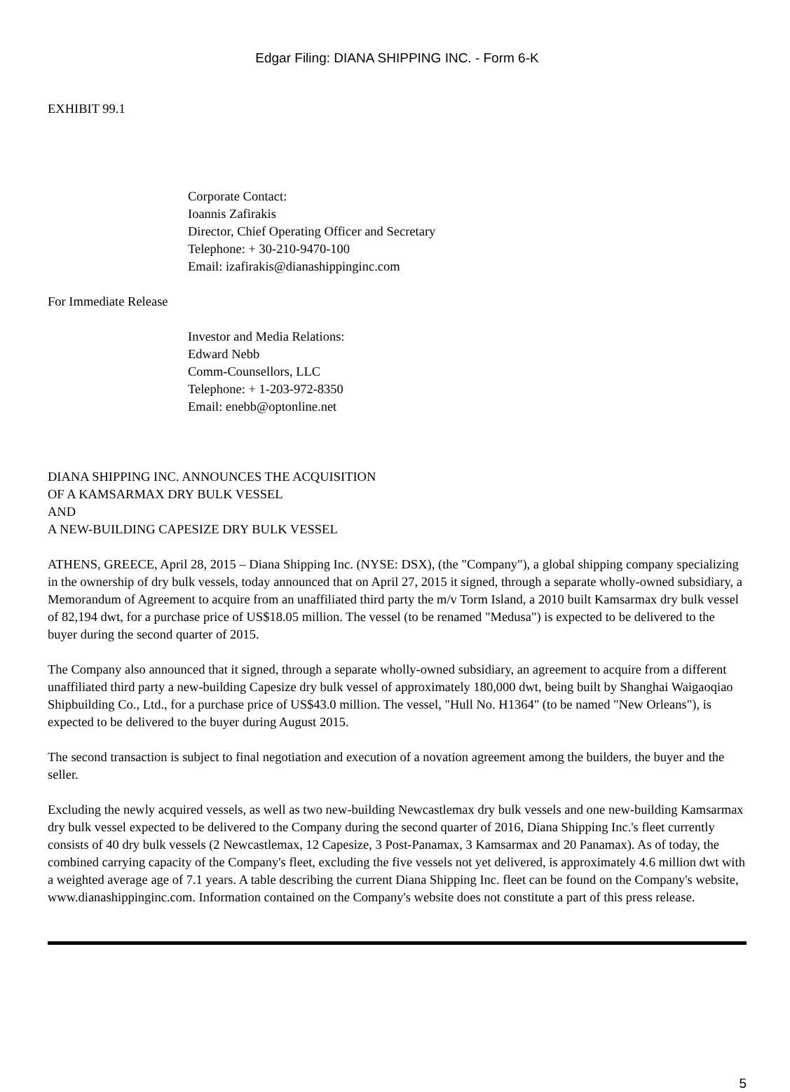Edgar Filing: DIANA SHIPPING INC. - Form 6-K
EXHIBIT 99.1
Corporate Contact:
Ioannis Zafirakis
Director, Chief Operating Officer and Secretary
Telephone: + 30-210-9470-100
Email: izafirakis@dianashippinginc.com
For Immediate Release
Investor and Media Relations:
Edward Nebb
Comm-Counsellors, LLC
Telephone: + 1-203-972-8350
Email: enebb@optonline.net
DIANA SHIPPING INC. ANNOUNCES THE ACQUISITION
OF A KAMSARMAX DRY BULK VESSEL
AND
A NEW-BUILDING CAPESIZE DRY BULK VESSEL
ATHENS, GREECE, April 28, 2015 – Diana Shipping Inc. (NYSE: DSX), (the "Company"), a global shipping company specializing in the ownership of dry bulk vessels, today announced that on April 27, 2015 it signed, through a separate wholly-owned subsidiary, a Memorandum of Agreement to acquire from an unaffiliated third party the m/v Torm Island, a 2010 built Kamsarmax dry bulk vessel of 82,194 dwt, for a purchase price of US$18.05 million. The vessel (to be renamed "Medusa") is expected to be delivered to the buyer during the second quarter of 2015.
The Company also announced that it signed, through a separate wholly-owned subsidiary, an agreement to acquire from a different unaffiliated third party a new-building Capesize dry bulk vessel of approximately 180,000 dwt, being built by Shanghai Waigaoqiao Shipbuilding Co., Ltd., for a purchase price of US$43.0 million. The vessel, "Hull No. H1364" (to be named "New Orleans"), is expected to be delivered to the buyer during August 2015.
The second transaction is subject to final negotiation and execution of a novation agreement among the builders, the buyer and the seller.
Excluding the newly acquired vessels, as well as two new-building Newcastlemax dry bulk vessels and one new-building Kamsarmax dry bulk vessel expected to be delivered to the Company during the second quarter of 2016, Diana Shipping Inc.'s fleet currently consists of 40 dry bulk vessels (2 Newcastlemax, 12 Capesize, 3 Post-Panamax, 3 Kamsarmax and 20 Panamax). As of today, the combined carrying capacity of the Company's fleet, excluding the five vessels not yet delivered, is approximately 4.6 million dwt with a weighted average age of 7.1 years. A table describing the current Diana Shipping Inc. fleet can be found on the Company's website, www.dianashippinginc.com. Information contained on the Company's website does not constitute a part of this press release.
5